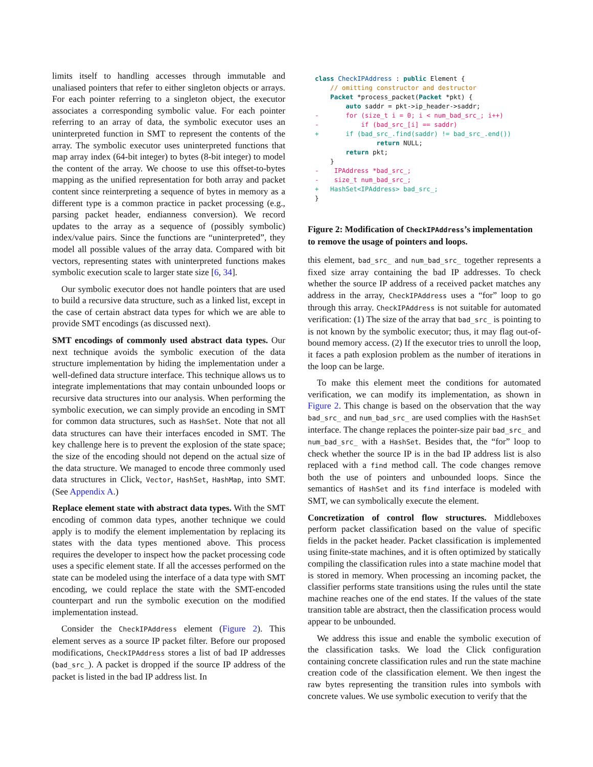limits itself to handling accesses through immutable and unaliased pointers that refer to either singleton objects or arrays. For each pointer referring to a singleton object, the executor associates a corresponding symbolic value. For each pointer referring to an array of data, the symbolic executor uses an uninterpreted function in SMT to represent the contents of the array. The symbolic executor uses uninterpreted functions that map array index (64-bit integer) to bytes (8-bit integer) to model the content of the array. We choose to use this offset-to-bytes mapping as the unified representation for both array and packet content since reinterpreting a sequence of bytes in memory as a different type is a common practice in packet processing (e.g., parsing packet header, endianness conversion). We record updates to the array as a sequence of (possibly symbolic) index/value pairs. Since the functions are “uninterpreted”, they model all possible values of the array data. Compared with bit vectors, representing states with uninterpreted functions makes symbolic execution scale to larger state size [6, 34].
Our symbolic executor does not handle pointers that are used to build a recursive data structure, such as a linked list, except in the case of certain abstract data types for which we are able to provide SMT encodings (as discussed next).
SMT encodings of commonly used abstract data types. Our next technique avoids the symbolic execution of the data structure implementation by hiding the implementation under a well-defined data structure interface. This technique allows us to integrate implementations that may contain unbounded loops or recursive data structures into our analysis. When performing the symbolic execution, we can simply provide an encoding in SMT for common data structures, such as HashSet. Note that not all data structures can have their interfaces encoded in SMT. The key challenge here is to prevent the explosion of the state space; the size of the encoding should not depend on the actual size of the data structure. We managed to encode three commonly used data structures in Click, Vector, HashSet, HashMap, into SMT. (See Appendix A.)
Replace element state with abstract data types. With the SMT encoding of common data types, another technique we could apply is to modify the element implementation by replacing its states with the data types mentioned above. This process requires the developer to inspect how the packet processing code uses a specific element state. If all the accesses performed on the state can be modeled using the interface of a data type with SMT encoding, we could replace the state with the SMT-encoded counterpart and run the symbolic execution on the modified implementation instead.
Consider the CheckIPAddress element (Figure 2). This element serves as a source IP packet filter. Before our proposed modifications, CheckIPAddress stores a list of bad IP addresses (bad_src_). A packet is dropped if the source IP address of the packet is listed in the bad IP address list. In
class CheckIPAddress : public Element {
    // omitting constructor and destructor
    Packet *process_packet(Packet *pkt) {
        auto saddr = pkt->ip_header->saddr;
-       for (size_t i = 0; i < num_bad_src_; i++)
-           if (bad_src_[i] == saddr)
+       if (bad_src_.find(saddr) != bad_src_.end())
                return NULL;
        return pkt;
    }
-    IPAddress *bad_src_;
-    size_t num_bad_src_;
+   HashSet<IPAddress> bad_src_;
}
Figure 2: Modification of CheckIPAddress’s implementation to remove the usage of pointers and loops.
this element, bad_src_ and num_bad_src_ together represents a fixed size array containing the bad IP addresses. To check whether the source IP address of a received packet matches any address in the array, CheckIPAddress uses a “for” loop to go through this array. CheckIPAddress is not suitable for automated verification: (1) The size of the array that bad_src_ is pointing to is not known by the symbolic executor; thus, it may flag out-of-bound memory access. (2) If the executor tries to unroll the loop, it faces a path explosion problem as the number of iterations in the loop can be large.
To make this element meet the conditions for automated verification, we can modify its implementation, as shown in Figure 2. This change is based on the observation that the way bad_src_ and num_bad_src_ are used complies with the HashSet interface. The change replaces the pointer-size pair bad_src_ and num_bad_src_ with a HashSet. Besides that, the “for” loop to check whether the source IP is in the bad IP address list is also replaced with a find method call. The code changes remove both the use of pointers and unbounded loops. Since the semantics of HashSet and its find interface is modeled with SMT, we can symbolically execute the element.
Concretization of control flow structures. Middleboxes perform packet classification based on the value of specific fields in the packet header. Packet classification is implemented using finite-state machines, and it is often optimized by statically compiling the classification rules into a state machine model that is stored in memory. When processing an incoming packet, the classifier performs state transitions using the rules until the state machine reaches one of the end states. If the values of the state transition table are abstract, then the classification process would appear to be unbounded.
We address this issue and enable the symbolic execution of the classification tasks. We load the Click configuration containing concrete classification rules and run the state machine creation code of the classification element. We then ingest the raw bytes representing the transition rules into symbols with concrete values. We use symbolic execution to verify that the